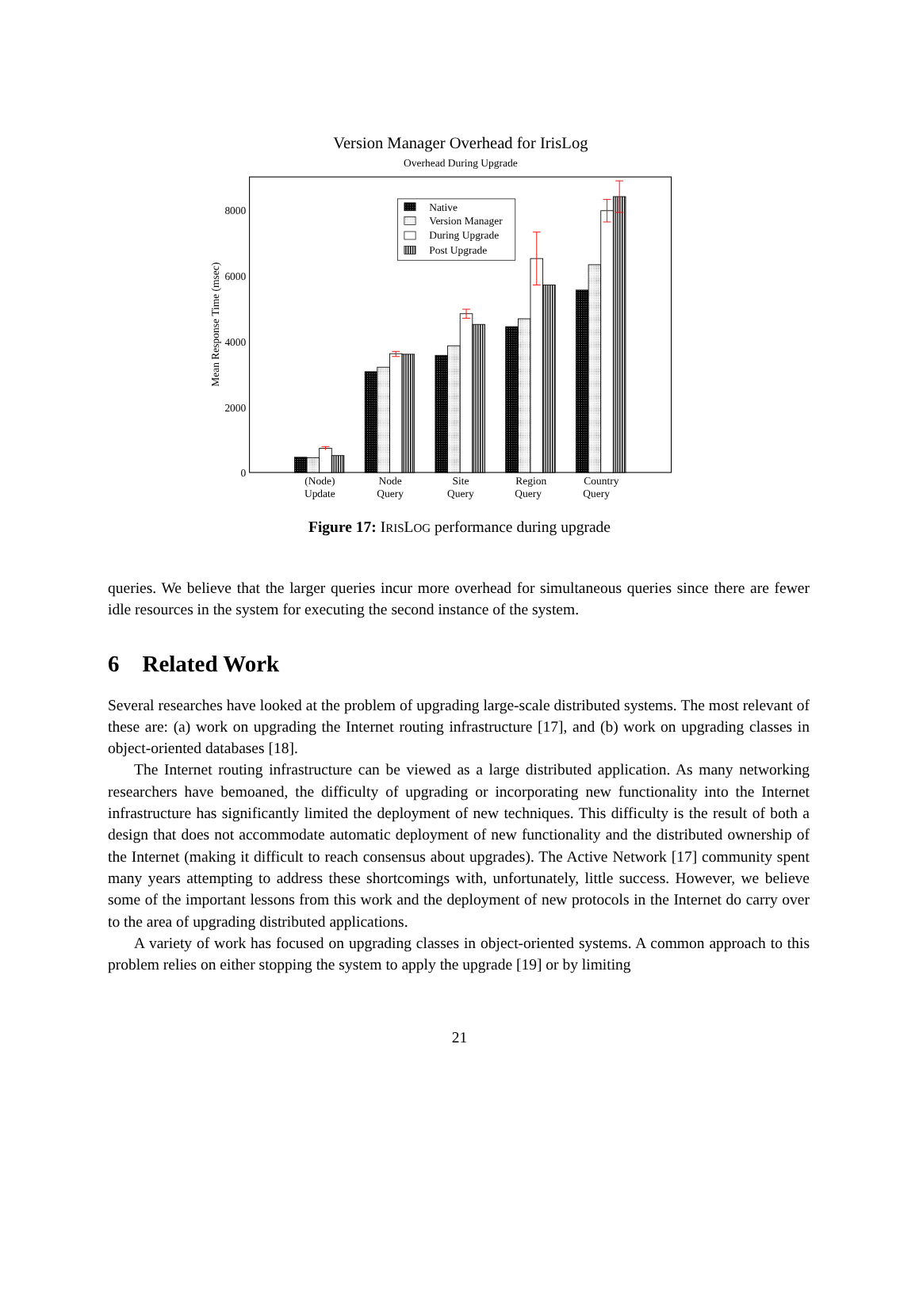Version Manager Overhead for IrisLog
Overhead During Upgrade
0
2000
4000
6000
8000
Mean Response Time (msec)
Native
Version Manager
During Upgrade
Post Upgrade
(Node)
Update
Node
Query
Site
Query
Region
Query
Country
Query
Figure 17: IRISLOG performance during upgrade
queries. We believe that the larger queries incur more overhead for simultaneous queries since there are fewer idle resources in the system for executing the second instance of the system.
6 Related Work
Several researches have looked at the problem of upgrading large-scale distributed systems. The most relevant of these are: (a) work on upgrading the Internet routing infrastructure [17], and (b) work on upgrading classes in object-oriented databases [18].
The Internet routing infrastructure can be viewed as a large distributed application. As many networking researchers have bemoaned, the difficulty of upgrading or incorporating new functionality into the Internet infrastructure has significantly limited the deployment of new techniques. This difficulty is the result of both a design that does not accommodate automatic deployment of new functionality and the distributed ownership of the Internet (making it difficult to reach consensus about upgrades). The Active Network [17] community spent many years attempting to address these shortcomings with, unfortunately, little success. However, we believe some of the important lessons from this work and the deployment of new protocols in the Internet do carry over to the area of upgrading distributed applications.
A variety of work has focused on upgrading classes in object-oriented systems. A common approach to this problem relies on either stopping the system to apply the upgrade [19] or by limiting
21